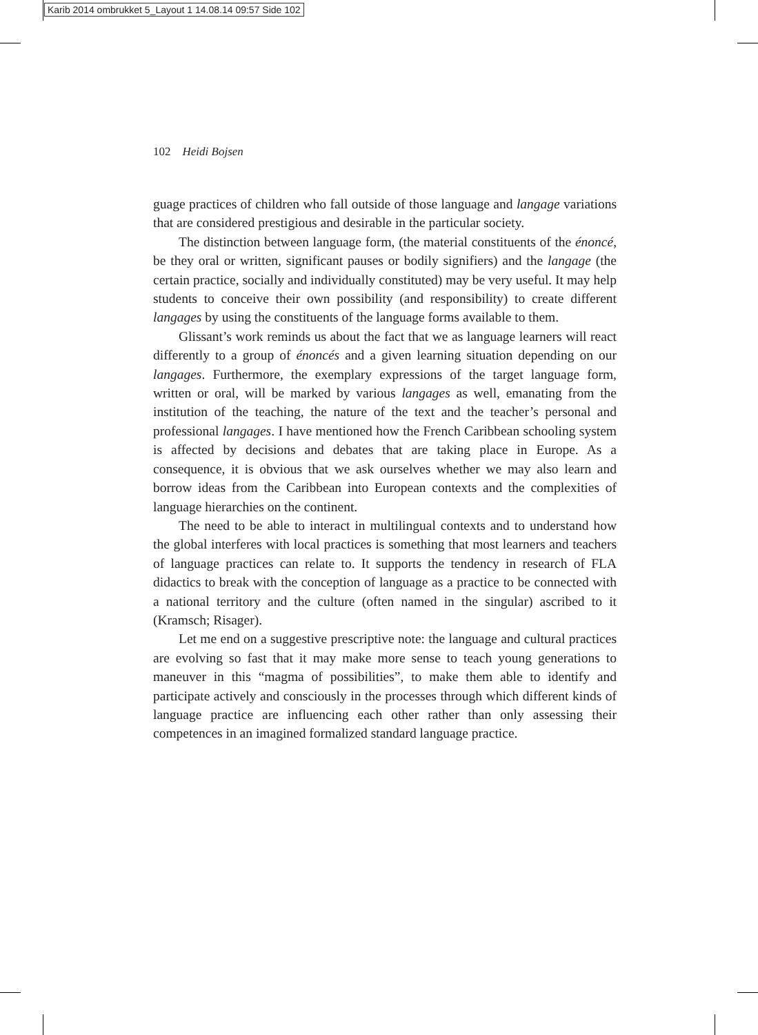Karib 2014 ombrukket 5_Layout 1 14.08.14 09:57 Side 102
102 Heidi Bojsen
guage practices of children who fall outside of those language and langage variations that are considered prestigious and desirable in the particular society.
The distinction between language form, (the material constituents of the énoncé, be they oral or written, significant pauses or bodily signifiers) and the langage (the certain practice, socially and individually constituted) may be very useful. It may help students to conceive their own possibility (and responsibility) to create different langages by using the constituents of the language forms available to them.
Glissant’s work reminds us about the fact that we as language learners will react differently to a group of énoncés and a given learning situation depending on our langages. Furthermore, the exemplary expressions of the target language form, written or oral, will be marked by various langages as well, emanating from the institution of the teaching, the nature of the text and the teacher’s personal and professional langages. I have mentioned how the French Caribbean schooling system is affected by decisions and debates that are taking place in Europe. As a consequence, it is obvious that we ask ourselves whether we may also learn and borrow ideas from the Caribbean into European contexts and the complexities of language hierarchies on the continent.
The need to be able to interact in multilingual contexts and to understand how the global interferes with local practices is something that most learners and teachers of language practices can relate to. It supports the tendency in research of FLA didactics to break with the conception of language as a practice to be connected with a national territory and the culture (often named in the singular) ascribed to it (Kramsch; Risager).
Let me end on a suggestive prescriptive note: the language and cultural practices are evolving so fast that it may make more sense to teach young generations to maneuver in this “magma of possibilities”, to make them able to identify and participate actively and consciously in the processes through which different kinds of language practice are influencing each other rather than only assessing their competences in an imagined formalized standard language practice.